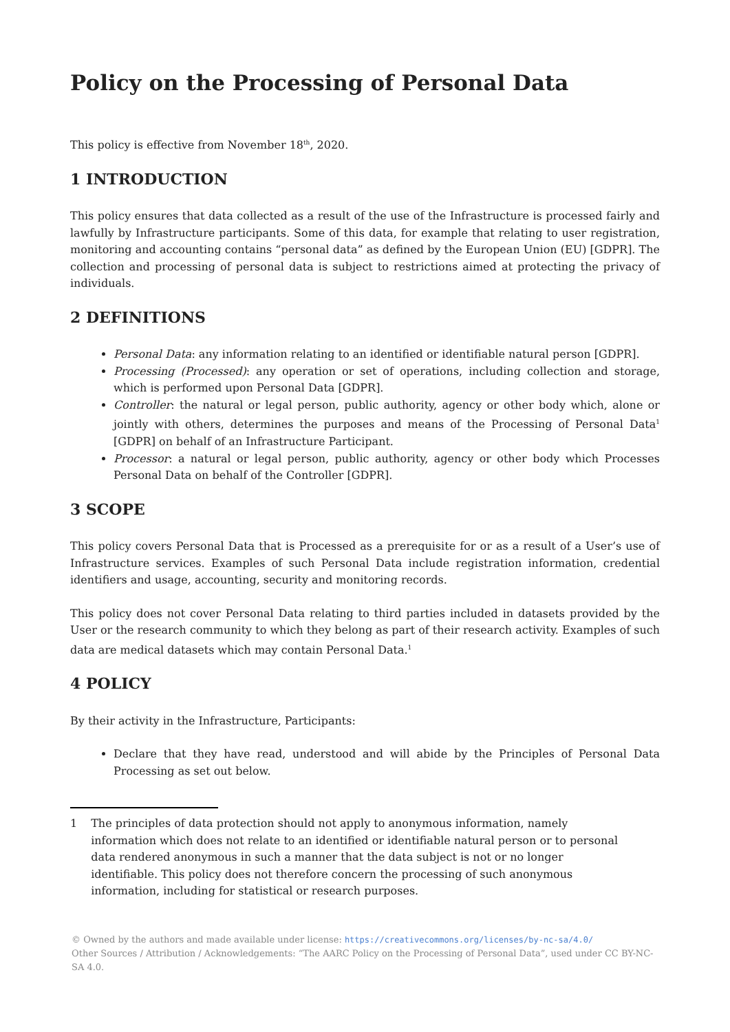Policy on the Processing of Personal Data
This policy is effective from November 18<sup>th</sup>, 2020.
1 INTRODUCTION
This policy ensures that data collected as a result of the use of the Infrastructure is processed fairly and lawfully by Infrastructure participants. Some of this data, for example that relating to user registration, monitoring and accounting contains “personal data” as defined by the European Union (EU) [GDPR]. The collection and processing of personal data is subject to restrictions aimed at protecting the privacy of individuals.
2 DEFINITIONS
Personal Data: any information relating to an identified or identifiable natural person [GDPR].
Processing (Processed): any operation or set of operations, including collection and storage, which is performed upon Personal Data [GDPR].
Controller: the natural or legal person, public authority, agency or other body which, alone or jointly with others, determines the purposes and means of the Processing of Personal Data<sup>1</sup> [GDPR] on behalf of an Infrastructure Participant.
Processor: a natural or legal person, public authority, agency or other body which Processes Personal Data on behalf of the Controller [GDPR].
3 SCOPE
This policy covers Personal Data that is Processed as a prerequisite for or as a result of a User’s use of Infrastructure services. Examples of such Personal Data include registration information, credential identifiers and usage, accounting, security and monitoring records.
This policy does not cover Personal Data relating to third parties included in datasets provided by the User or the research community to which they belong as part of their research activity. Examples of such data are medical datasets which may contain Personal Data.<sup>1</sup>
4 POLICY
By their activity in the Infrastructure, Participants:
Declare that they have read, understood and will abide by the Principles of Personal Data Processing as set out below.
1 The principles of data protection should not apply to anonymous information, namely information which does not relate to an identified or identifiable natural person or to personal data rendered anonymous in such a manner that the data subject is not or no longer identifiable. This policy does not therefore concern the processing of such anonymous information, including for statistical or research purposes.
© Owned by the authors and made available under license: https://creativecommons.org/licenses/by-nc-sa/4.0/
Other Sources / Attribution / Acknowledgements: “The AARC Policy on the Processing of Personal Data”, used under CC BY-NC-SA 4.0.